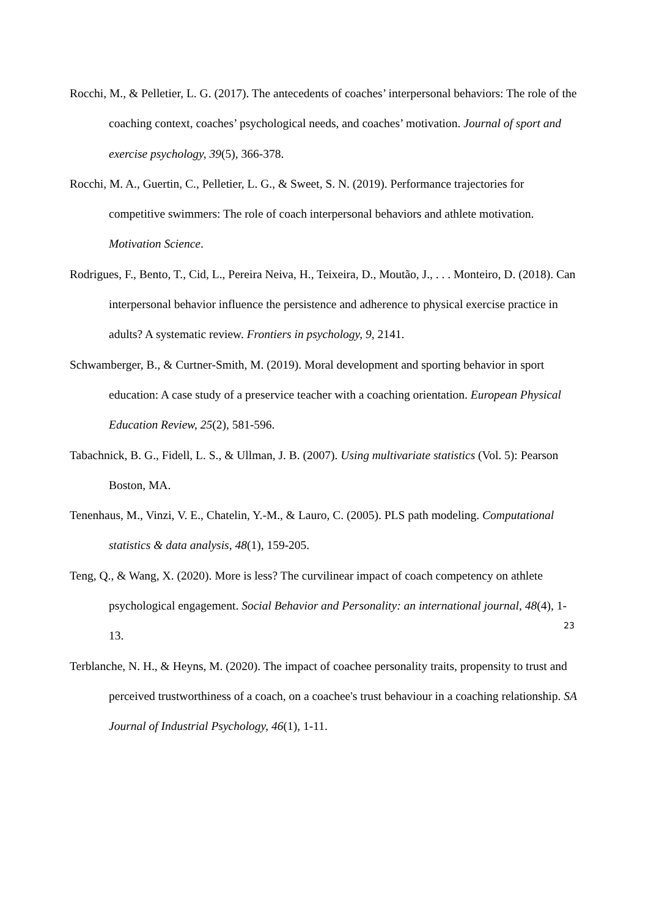Rocchi, M., & Pelletier, L. G. (2017). The antecedents of coaches’ interpersonal behaviors: The role of the coaching context, coaches’ psychological needs, and coaches’ motivation. Journal of sport and exercise psychology, 39(5), 366-378.
Rocchi, M. A., Guertin, C., Pelletier, L. G., & Sweet, S. N. (2019). Performance trajectories for competitive swimmers: The role of coach interpersonal behaviors and athlete motivation. Motivation Science.
Rodrigues, F., Bento, T., Cid, L., Pereira Neiva, H., Teixeira, D., Moutão, J., . . . Monteiro, D. (2018). Can interpersonal behavior influence the persistence and adherence to physical exercise practice in adults? A systematic review. Frontiers in psychology, 9, 2141.
Schwamberger, B., & Curtner-Smith, M. (2019). Moral development and sporting behavior in sport education: A case study of a preservice teacher with a coaching orientation. European Physical Education Review, 25(2), 581-596.
Tabachnick, B. G., Fidell, L. S., & Ullman, J. B. (2007). Using multivariate statistics (Vol. 5): Pearson Boston, MA.
Tenenhaus, M., Vinzi, V. E., Chatelin, Y.-M., & Lauro, C. (2005). PLS path modeling. Computational statistics & data analysis, 48(1), 159-205.
Teng, Q., & Wang, X. (2020). More is less? The curvilinear impact of coach competency on athlete psychological engagement. Social Behavior and Personality: an international journal, 48(4), 1-13.
Terblanche, N. H., & Heyns, M. (2020). The impact of coachee personality traits, propensity to trust and perceived trustworthiness of a coach, on a coachee's trust behaviour in a coaching relationship. SA Journal of Industrial Psychology, 46(1), 1-11.
23